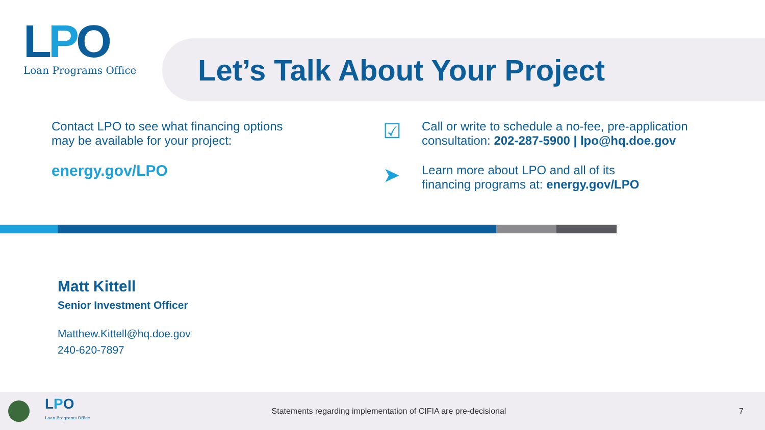LPO
Loan Programs Office
Let’s Talk About Your Project
Contact LPO to see what financing options
may be available for your project:
energy.gov/LPO
☑
Call or write to schedule a no-fee, pre-application
consultation: 202-287-5900 | lpo@hq.doe.gov
➤
Learn more about LPO and all of its
financing programs at: energy.gov/LPO
Matt Kittell
Senior Investment Officer
Matthew.Kittell@hq.doe.gov
240-620-7897
LPO
Loan Programs Office
Statements regarding implementation of CIFIA are pre-decisional
7